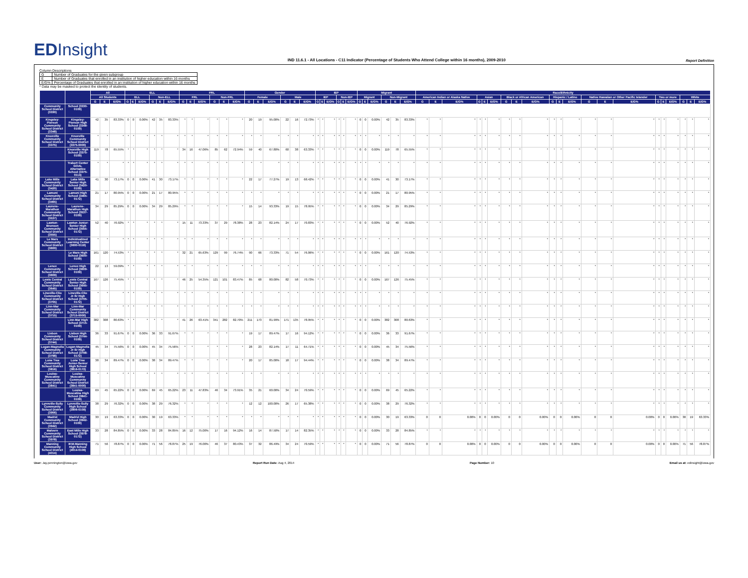EDInsight
IND 11.6.1 - All Locations - C11 Indicator (Percentage of Students Who Attend College within 16 months), 2009-2010
Report Definition
Column Descriptions
| G | Number of Graduates for the given subgroup |
| E | Number of Graduates that enrolled in an institution of higher education within 16 months |
| E/G% | Percentage of Graduates that enrolled in an institution of higher education within 16 months |
* Data may be masked to protect the identity of students.
| | | All | | | ELL | | | | | | FRL | | | | | | Gender | | | | | | IEP | | | | | | Migrant | | | | | | Race/Ethnicity | | | | | | | | | | | | | | | | | | | | |
| --- | --- | --- | --- | --- | --- | --- | --- | --- | --- | --- | --- | --- | --- | --- | --- | --- | --- | --- | --- | --- | --- | --- | --- | --- | --- | --- | --- | --- | --- | --- | --- | --- | --- | --- | --- | --- | --- | --- | --- | --- | --- | --- | --- | --- | --- | --- | --- | --- | --- | --- | --- | --- | --- | --- | --- |
| | | All Students | | | ELL | | | Non-ELL | | | FRL | | | Non-FRL | | | Female | | | Male | | | IEP | | | Non-IEP | | | Migrant | | | Non-Migrant | | | American Indian or Alaska Native | | | Asian | | | Black or African American | | | Hispanic / Latino | | | Native Hawaiian or Other Pacific Islander | | | Two or more | | | White | | |
| | | G | E | E/G% | G | E | E/G% | G | E | E/G% | G | E | E/G% | G | E | E/G% | G | E | E/G% | G | E | E/G% | G | E | E/G% | G | E | E/G% | G | E | E/G% | G | E | E/G% | G | E | E/G% | G | E | E/G% | G | E | E/G% | G | E | E/G% | G | E | E/G% | G | E | E/G% | G | E | E/G% |
| Community School District (3330) | School (3330-0109) | | | | | | | | | | | | | | | | | | | | | | | | | | | | | | | | | | | | | | | | | | | | | | | | | | | | | | |
| Kingsley-Pierson Community School District (3348) | Kingsley-Pierson High School (3348-0109) | 42 | 35 | 83.33% | 0 | 0 | 0.00% | 42 | 35 | 83.33% | * | * | * | * | * | * | 20 | 19 | 95.00% | 22 | 16 | 72.73% | * | * | * | * | * | * | 0 | 0 | 0.00% | 42 | 35 | 83.33% | * | * | * | * | * | * | * | * | * | * | * | * | * | * | * | * | * | * | * | * | * |
| Knoxville Community School District (3375) | Knoxville Community School District (3375-0000) | * | * | * | * | * | * | * | * | * | * | * | * | * | * | * | * | * | * | * | * | * | * | * | * | * | * | * | * | * | * | * | * | * | * | * | * | * | * | * | * | * | * | * | * | * | * | * | * | * | * | * | * | * | * |
| | Knoxville High School (3375-0109) | 119 | 78 | 65.55% | * | * | * | * | * | * | 34 | 16 | 47.06% | 85 | 62 | 72.94% | 59 | 40 | 67.80% | 60 | 38 | 63.33% | * | * | * | * | * | * | 0 | 0 | 0.00% | 119 | 78 | 65.55% | * | * | * | * | * | * | * | * | * | * | * | * | * | * | * | * | * | * | * | * | * |
| | Trabert Center GOAL Alternative School (3375-0114) | * | * | * | * | * | * | * | * | * | * | * | * | * | * | * | * | * | * | * | * | * | * | * | * | * | * | * | * | * | * | * | * | * | * | * | * | * | * | * | * | * | * | * | * | * | * | * | * | * | * | * | * | * | * |
| Lake Mills Community School District (3420) | Lake Mills Senior High School (3420-0109) | 41 | 30 | 73.17% | 0 | 0 | 0.00% | 41 | 30 | 73.17% | * | * | * | * | * | * | 22 | 17 | 77.27% | 19 | 13 | 68.42% | * | * | * | * | * | * | 0 | 0 | 0.00% | 41 | 30 | 73.17% | * | * | * | * | * | * | * | * | * | * | * | * | * | * | * | * | * | * | * | * | * |
| Lamoni Community School District (3465) | Lamoni High School (3465-0172) | 21 | 17 | 80.95% | 0 | 0 | 0.00% | 21 | 17 | 80.95% | * | * | * | * | * | * | * | * | * | * | * | * | * | * | * | * | * | * | 0 | 0 | 0.00% | 21 | 17 | 80.95% | * | * | * | * | * | * | * | * | * | * | * | * | * | * | * | * | * | * | * | * | * |
| Laurens-Marathon Community School District (3537) | Laurens-Marathon High School (3537-0109) | 34 | 29 | 85.29% | 0 | 0 | 0.00% | 34 | 29 | 85.29% | * | * | * | * | * | * | 15 | 14 | 93.33% | 19 | 15 | 78.95% | * | * | * | * | * | * | 0 | 0 | 0.00% | 34 | 29 | 85.29% | * | * | * | * | * | * | * | * | * | * | * | * | * | * | * | * | * | * | * | * | * |
| Lawton-Bronson Community School District (3555) | Lawton Junior-Senior High School (3555-0172) | 52 | 40 | 76.92% | * | * | * | * | * | * | 15 | 11 | 73.33% | 37 | 29 | 78.38% | 28 | 23 | 82.14% | 24 | 17 | 70.83% | * | * | * | * | * | * | 0 | 0 | 0.00% | 52 | 40 | 76.92% | * | * | * | * | * | * | * | * | * | * | * | * | * | * | * | * | * | * | * | * | * |
| Le Mars Community School District (3600) | Individualized Learning Center (3600-0118) | * | * | * | * | * | * | * | * | * | * | * | * | * | * | * | * | * | * | * | * | * | * | * | * | * | * | * | * | * | * | * | * | * | * | * | * | * | * | * | * | * | * | * | * | * | * | * | * | * | * | * | * | * | * |
| | Le Mars High School (3600-0109) | 161 | 120 | 74.53% | * | * | * | * | * | * | 32 | 21 | 65.63% | 129 | 99 | 76.74% | 90 | 66 | 73.33% | 71 | 54 | 76.06% | * | * | * | * | * | * | 0 | 0 | 0.00% | 161 | 120 | 74.53% | * | * | * | * | * | * | * | * | * | * | * | * | * | * | * | * | * | * | * | * | * |
| Lenox Community School District (3609) | Lenox High School (3609-0109) | 22 | 13 | 59.09% | * | * | * | * | * | * | * | * | * | * | * | * | * | * | * | * | * | * | * | * | * | * | * | * | * | * | * | * | * | * | * | * | * | * | * | * | * | * | * | * | * | * | * | * | * | * | * | * | * | * | * |
| Lewis Central Community School District (3645) | Lewis Central Senior High School (3645-0109) | 167 | 126 | 75.45% | * | * | * | * | * | * | 46 | 25 | 54.35% | 121 | 101 | 83.47% | 85 | 68 | 80.00% | 82 | 58 | 70.73% | * | * | * | * | * | * | 0 | 0 | 0.00% | 167 | 126 | 75.45% | * | * | * | * | * | * | * | * | * | * | * | * | * | * | * | * | * | * | * | * | * |
| Lineville-Clio Community School District (3705) | Lineville-Clio Jr-Sr High School (3705-0172) | * | * | * | * | * | * | * | * | * | * | * | * | * | * | * | * | * | * | * | * | * | * | * | * | * | * | * | * | * | * | * | * | * | * | * | * | * | * | * | * | * | * | * | * | * | * | * | * | * | * | * | * | * | * |
| Linn-Mar Community School District (3715) | Linn-Mar Community School District (3715-0000) | * | * | * | * | * | * | * | * | * | * | * | * | * | * | * | * | * | * | * | * | * | * | * | * | * | * | * | * | * | * | * | * | * | * | * | * | * | * | * | * | * | * | * | * | * | * | * | * | * | * | * | * | * | * |
| | Linn-Mar High School (3715-0109) | 382 | 308 | 80.63% | * | * | * | * | * | * | 41 | 26 | 63.41% | 341 | 282 | 82.70% | 211 | 173 | 81.99% | 171 | 135 | 78.95% | * | * | * | * | * | * | 0 | 0 | 0.00% | 382 | 308 | 80.63% | * | * | * | * | * | * | * | * | * | * | * | * | * | * | * | * | * | * | * | * | * |
| Lisbon Community School District (3744) | Lisbon High School (3744-0109) | 36 | 33 | 91.67% | 0 | 0 | 0.00% | 36 | 33 | 91.67% | * | * | * | * | * | * | 19 | 17 | 89.47% | 17 | 16 | 94.12% | * | * | * | * | * | * | 0 | 0 | 0.00% | 36 | 33 | 91.67% | * | * | * | * | * | * | * | * | * | * | * | * | * | * | * | * | * | * | * | * | * |
| Logan-Magnolia Community School District (3798) | Logan-Magnolia Jr-Sr High School (3798-0172) | 45 | 34 | 75.56% | 0 | 0 | 0.00% | 45 | 34 | 75.56% | * | * | * | * | * | * | 28 | 23 | 82.14% | 17 | 11 | 64.71% | * | * | * | * | * | * | 0 | 0 | 0.00% | 45 | 34 | 75.56% | * | * | * | * | * | * | * | * | * | * | * | * | * | * | * | * | * | * | * | * | * |
| Lone Tree Community School District (3816) | Lone Tree Junior-Senior High School (3816-0172) | 38 | 34 | 89.47% | 0 | 0 | 0.00% | 38 | 34 | 89.47% | * | * | * | * | * | * | 20 | 17 | 85.00% | 18 | 17 | 94.44% | * | * | * | * | * | * | 0 | 0 | 0.00% | 38 | 34 | 89.47% | * | * | * | * | * | * | * | * | * | * | * | * | * | * | * | * | * | * | * | * | * |
| Louisa-Muscatine Community School District (3841) | Louisa-Muscatine Community School District (3841-0000) | * | * | * | * | * | * | * | * | * | * | * | * | * | * | * | * | * | * | * | * | * | * | * | * | * | * | * | * | * | * | * | * | * | * | * | * | * | * | * | * | * | * | * | * | * | * | * | * | * | * | * | * | * | * |
| | Louisa-Muscatine High School (3841-0109) | 69 | 45 | 65.22% | 0 | 0 | 0.00% | 69 | 45 | 65.22% | 23 | 11 | 47.83% | 46 | 34 | 73.91% | 35 | 21 | 60.00% | 34 | 24 | 70.59% | * | * | * | * | * | * | 0 | 0 | 0.00% | 69 | 45 | 65.22% | * | * | * | * | * | * | * | * | * | * | * | * | * | * | * | * | * | * | * | * | * |
| Lynnville-Sully Community School District (3906) | Lynnville-Sully High School (3906-0109) | 38 | 29 | 76.32% | 0 | 0 | 0.00% | 38 | 29 | 76.32% | * | * | * | * | * | * | 12 | 12 | 100.00% | 26 | 17 | 65.38% | * | * | * | * | * | * | 0 | 0 | 0.00% | 38 | 29 | 76.32% | * | * | * | * | * | * | * | * | * | * | * | * | * | * | * | * | * | * | * | * | * |
| Madrid Community School District (3942) | Madrid High School (3942-0109) | 30 | 19 | 63.33% | 0 | 0 | 0.00% | 30 | 19 | 63.33% | * | * | * | * | * | * | * | * | * | * | * | * | * | * | * | * | * | * | 0 | 0 | 0.00% | 30 | 19 | 63.33% | 0 | 0 | 0.00% | 0 | 0 | 0.00% | 0 | 0 | 0.00% | 0 | 0 | 0.00% | 0 | 0 | 0.00% | 0 | 0 | 0.00% | 30 | 19 | 63.33% |
| Malvern Community School District (3978) | East Mills High School (3978-0172) | 33 | 28 | 84.85% | 0 | 0 | 0.00% | 33 | 28 | 84.85% | 16 | 12 | 75.00% | 17 | 16 | 94.12% | 16 | 14 | 87.50% | 17 | 14 | 82.35% | * | * | * | * | * | * | 0 | 0 | 0.00% | 33 | 28 | 84.85% | * | * | * | * | * | * | * | * | * | * | * | * | * | * | * | * | * | * | * | * | * |
| Manning Community School District (4014) | IKM-Manning High School (4014-0109) | 71 | 56 | 78.87% | 0 | 0 | 0.00% | 71 | 56 | 78.87% | 25 | 19 | 76.00% | 46 | 37 | 80.43% | 37 | 32 | 86.49% | 34 | 24 | 70.59% | * | * | * | * | * | * | 0 | 0 | 0.00% | 71 | 56 | 78.87% | 0 | 0 | 0.00% | 0 | 0 | 0.00% | 0 | 0 | 0.00% | 0 | 0 | 0.00% | 0 | 0 | 0.00% | 0 | 0 | 0.00% | 71 | 56 | 78.87% |
User: Jay.pennington@iowa.gov Report Run Date: Aug 4, 2014 Page Number: 10 Email us at: edinsight@iowa.gov